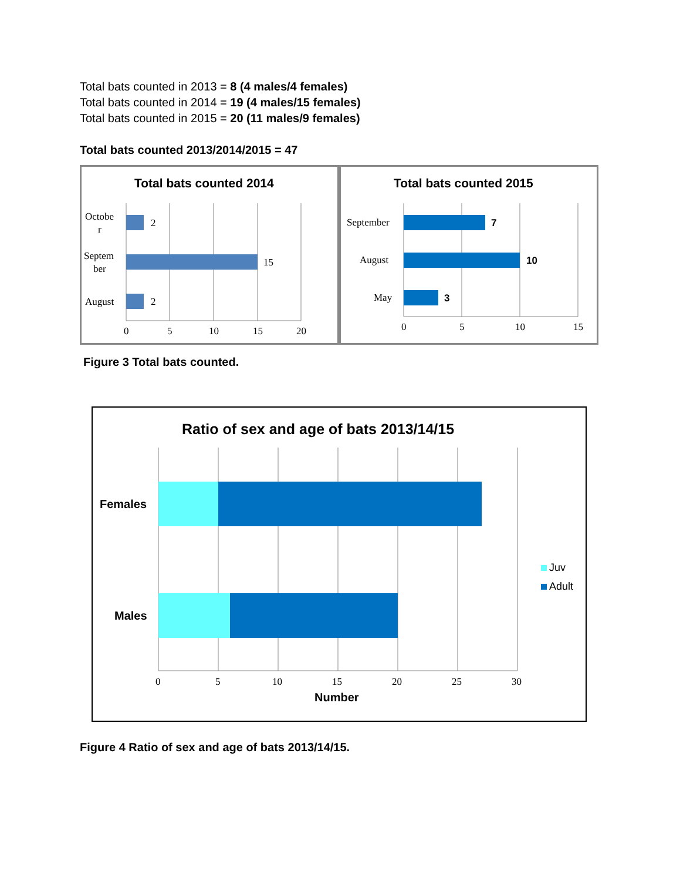Total bats counted in 2013 = 8 (4 males/4 females)
Total bats counted in 2014 = 19 (4 males/15 females)
Total bats counted in 2015 = 20 (11 males/9 females)
Total bats counted 2013/2014/2015 = 47
Total bats counted 2014
2
15
2
Octobe
r
Septem
ber
August
0
5
10
15
20
Total bats counted 2015
7
10
3
September
August
May
0
5
10
15
Figure 3 Total bats counted.
Ratio of sex and age of bats 2013/14/15
Females
Males
Juv
Adult
0
5
10
15
20
25
30
Number
Figure 4 Ratio of sex and age of bats 2013/14/15.